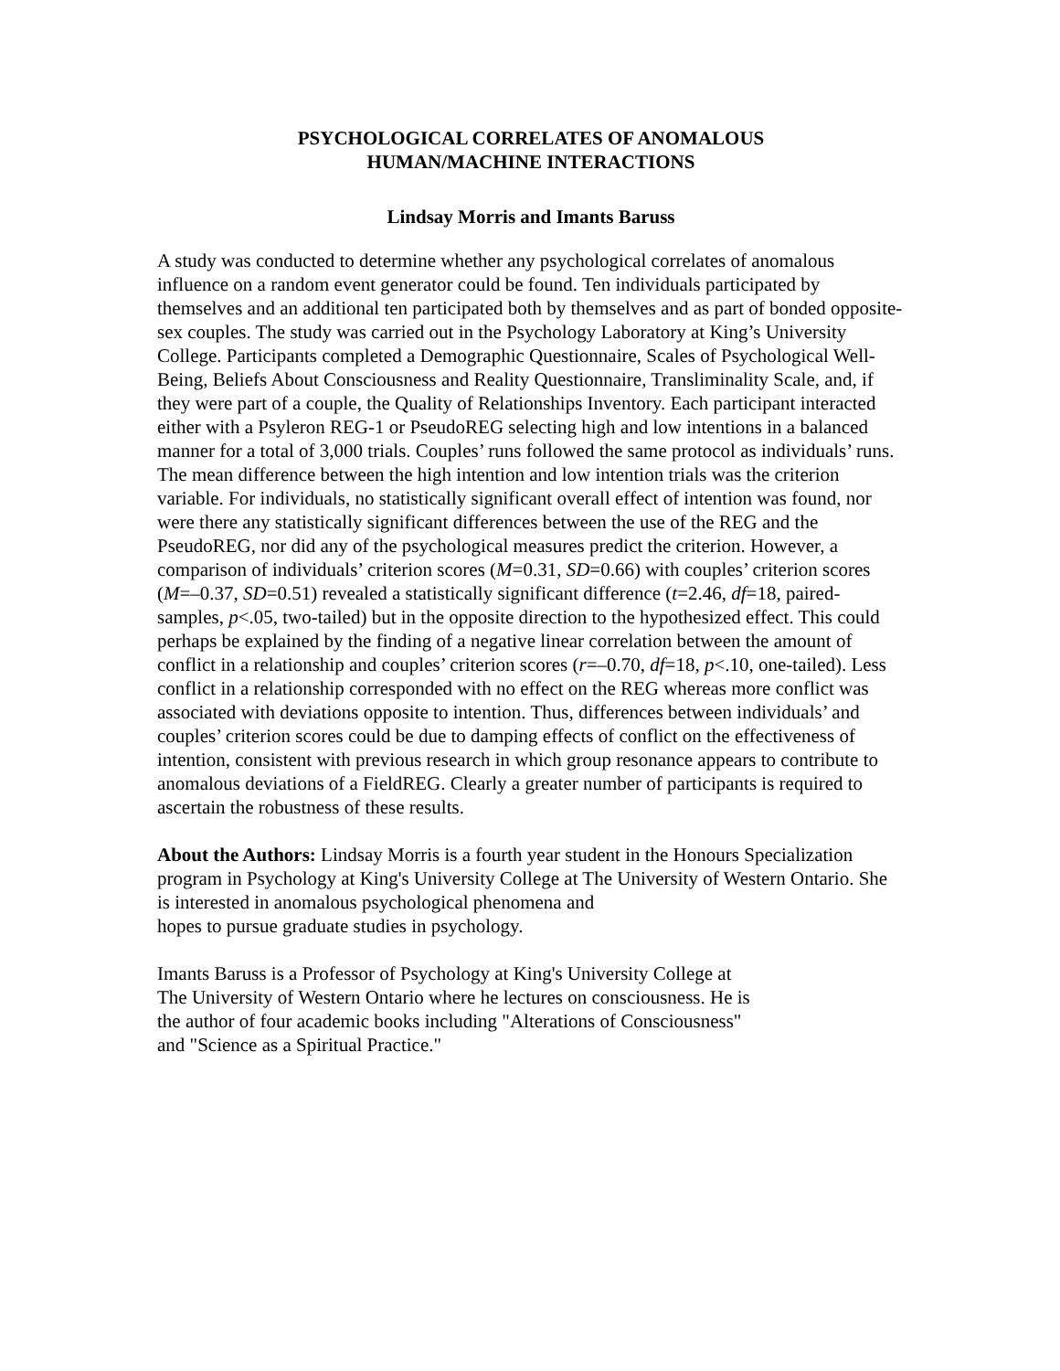PSYCHOLOGICAL CORRELATES OF ANOMALOUS
HUMAN/MACHINE INTERACTIONS
Lindsay Morris and Imants Baruss
A study was conducted to determine whether any psychological correlates of anomalous influence on a random event generator could be found. Ten individuals participated by themselves and an additional ten participated both by themselves and as part of bonded opposite-sex couples. The study was carried out in the Psychology Laboratory at King’s University College. Participants completed a Demographic Questionnaire, Scales of Psychological Well-Being, Beliefs About Consciousness and Reality Questionnaire, Transliminality Scale, and, if they were part of a couple, the Quality of Relationships Inventory. Each participant interacted either with a Psyleron REG-1 or PseudoREG selecting high and low intentions in a balanced manner for a total of 3,000 trials. Couples’ runs followed the same protocol as individuals’ runs. The mean difference between the high intention and low intention trials was the criterion variable. For individuals, no statistically significant overall effect of intention was found, nor were there any statistically significant differences between the use of the REG and the PseudoREG, nor did any of the psychological measures predict the criterion. However, a comparison of individuals’ criterion scores (M=0.31, SD=0.66) with couples’ criterion scores (M=–0.37, SD=0.51) revealed a statistically significant difference (t=2.46, df=18, paired-samples, p<.05, two-tailed) but in the opposite direction to the hypothesized effect. This could perhaps be explained by the finding of a negative linear correlation between the amount of conflict in a relationship and couples’ criterion scores (r=–0.70, df=18, p<.10, one-tailed). Less conflict in a relationship corresponded with no effect on the REG whereas more conflict was associated with deviations opposite to intention. Thus, differences between individuals’ and couples’ criterion scores could be due to damping effects of conflict on the effectiveness of intention, consistent with previous research in which group resonance appears to contribute to anomalous deviations of a FieldREG. Clearly a greater number of participants is required to ascertain the robustness of these results.
About the Authors: Lindsay Morris is a fourth year student in the Honours Specialization program in Psychology at King's University College at The University of Western Ontario. She is interested in anomalous psychological phenomena and
hopes to pursue graduate studies in psychology.
Imants Baruss is a Professor of Psychology at King's University College at
The University of Western Ontario where he lectures on consciousness. He is
the author of four academic books including "Alterations of Consciousness"
and "Science as a Spiritual Practice."